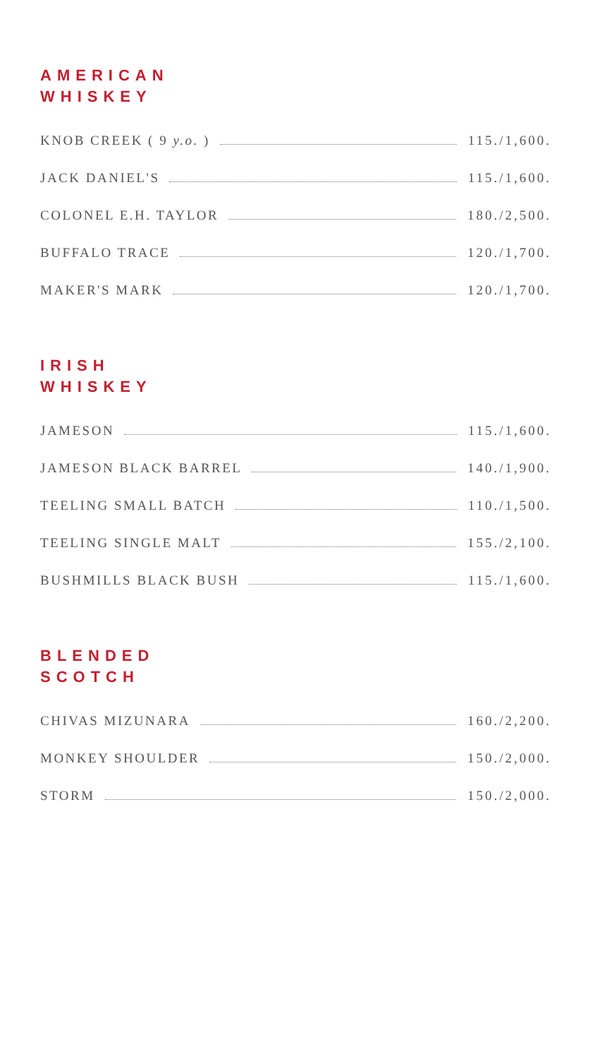AMERICAN
WHISKEY
KNOB CREEK ( 9 y.o. ) 115./1,600.
JACK DANIEL'S 115./1,600.
COLONEL E.H. TAYLOR 180./2,500.
BUFFALO TRACE 120./1,700.
MAKER'S MARK 120./1,700.
IRISH
WHISKEY
JAMESON 115./1,600.
JAMESON BLACK BARREL 140./1,900.
TEELING SMALL BATCH 110./1,500.
TEELING SINGLE MALT 155./2,100.
BUSHMILLS BLACK BUSH 115./1,600.
BLENDED
SCOTCH
CHIVAS MIZUNARA 160./2,200.
MONKEY SHOULDER 150./2,000.
STORM 150./2,000.